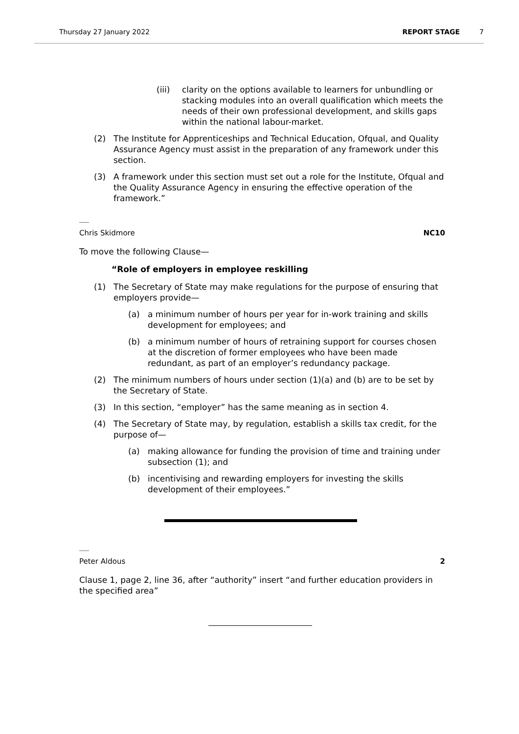Thursday 27 January 2022 REPORT STAGE 7
(iii) clarity on the options available to learners for unbundling or stacking modules into an overall qualification which meets the needs of their own professional development, and skills gaps within the national labour-market.
(2) The Institute for Apprenticeships and Technical Education, Ofqual, and Quality Assurance Agency must assist in the preparation of any framework under this section.
(3) A framework under this section must set out a role for the Institute, Ofqual and the Quality Assurance Agency in ensuring the effective operation of the framework.”
Chris Skidmore NC10
To move the following Clause—
“Role of employers in employee reskilling
(1) The Secretary of State may make regulations for the purpose of ensuring that employers provide—
(a) a minimum number of hours per year for in-work training and skills development for employees; and
(b) a minimum number of hours of retraining support for courses chosen at the discretion of former employees who have been made redundant, as part of an employer’s redundancy package.
(2) The minimum numbers of hours under section (1)(a) and (b) are to be set by the Secretary of State.
(3) In this section, “employer” has the same meaning as in section 4.
(4) The Secretary of State may, by regulation, establish a skills tax credit, for the purpose of—
(a) making allowance for funding the provision of time and training under subsection (1); and
(b) incentivising and rewarding employers for investing the skills development of their employees.”
Peter Aldous 2
Clause 1, page 2, line 36, after “authority” insert “and further education providers in the specified area”